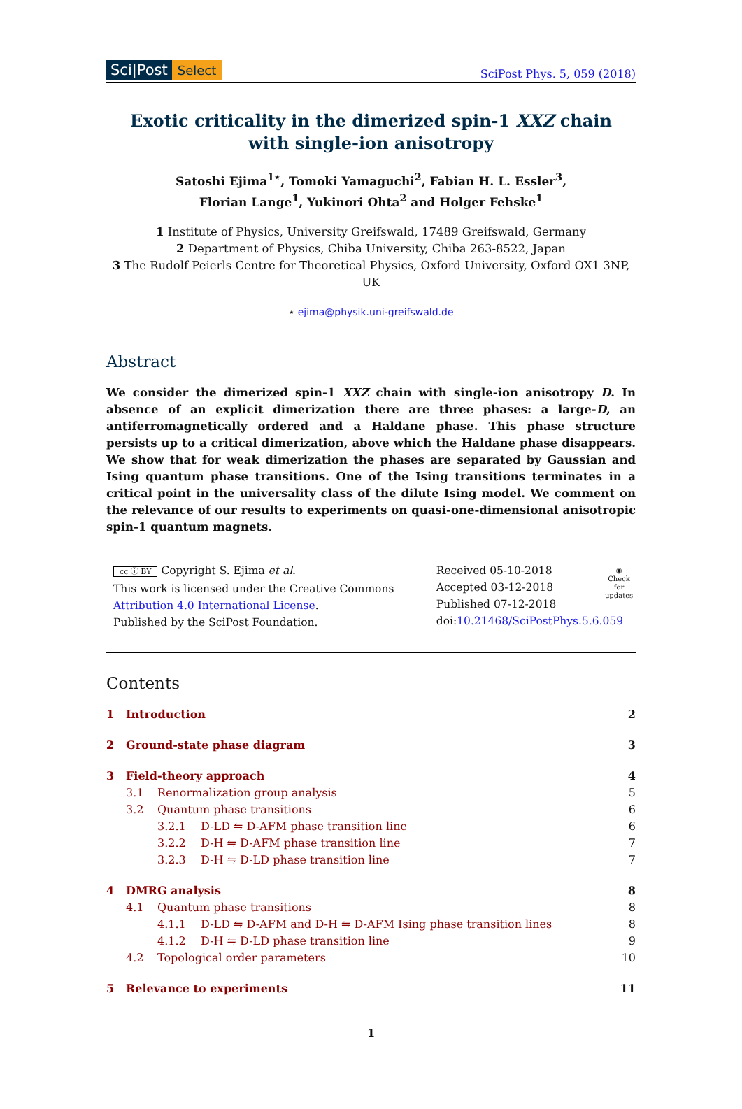Sci|Post Select
SciPost Phys. 5, 059 (2018)
Exotic criticality in the dimerized spin-1 XXZ chain
with single-ion anisotropy
Satoshi Ejima<sup>1⋆</sup>, Tomoki Yamaguchi<sup>2</sup>, Fabian H. L. Essler<sup>3</sup>,
Florian Lange<sup>1</sup>, Yukinori Ohta<sup>2</sup> and Holger Fehske<sup>1</sup>
1 Institute of Physics, University Greifswald, 17489 Greifswald, Germany
2 Department of Physics, Chiba University, Chiba 263-8522, Japan
3 The Rudolf Peierls Centre for Theoretical Physics, Oxford University, Oxford OX1 3NP, UK
⋆ ejima@physik.uni-greifswald.de
Abstract
We consider the dimerized spin-1 XXZ chain with single-ion anisotropy D. In absence of an explicit dimerization there are three phases: a large-D, an antiferromagnetically ordered and a Haldane phase. This phase structure persists up to a critical dimerization, above which the Haldane phase disappears. We show that for weak dimerization the phases are separated by Gaussian and Ising quantum phase transitions. One of the Ising transitions terminates in a critical point in the universality class of the dilute Ising model. We comment on the relevance of our results to experiments on quasi-one-dimensional anisotropic spin-1 quantum magnets.
cc ⓘ BY Copyright S. Ejima et al.
This work is licensed under the Creative Commons
Attribution 4.0 International License.
Published by the SciPost Foundation.
Received 05-10-2018
Accepted 03-12-2018
Published 07-12-2018
doi:10.21468/SciPostPhys.5.6.059
◉
Check for
updates
Contents
1 Introduction 2
2 Ground-state phase diagram 3
3 Field-theory approach 4
3.1 Renormalization group analysis 5
3.2 Quantum phase transitions 6
3.2.1 D-LD ⇋ D-AFM phase transition line 6
3.2.2 D-H ⇋ D-AFM phase transition line 7
3.2.3 D-H ⇋ D-LD phase transition line 7
4 DMRG analysis 8
4.1 Quantum phase transitions 8
4.1.1 D-LD ⇋ D-AFM and D-H ⇋ D-AFM Ising phase transition lines 8
4.1.2 D-H ⇋ D-LD phase transition line 9
4.2 Topological order parameters 10
5 Relevance to experiments 11
1